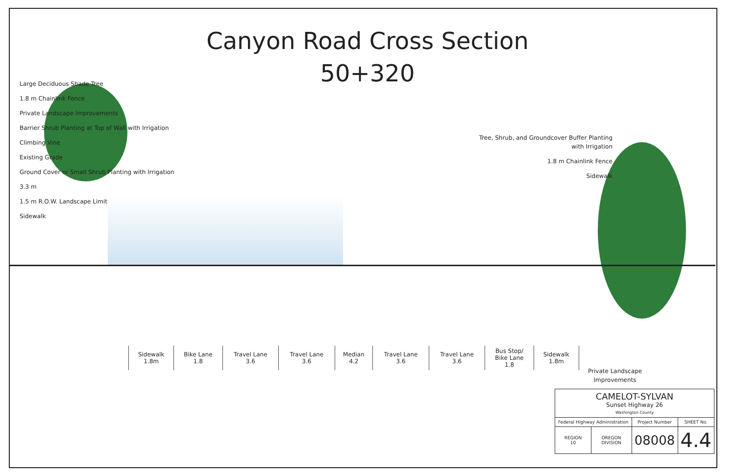Canyon Road Cross Section
50+320
Large Deciduous Shade Tree
1.8 m Chainlink Fence
Private Landscape Improvements
Barrier Shrub Planting at Top of Wall with Irrigation
Climbing Vine
Existing Grade
Ground Cover or Small Shrub Planting with Irrigation
3.3 m
1.5 m R.O.W. Landscape Limit
Sidewalk
Tree, Shrub, and Groundcover Buffer Planting with Irrigation
1.8 m Chainlink Fence
Sidewalk
| Sidewalk 1.8m | Bike Lane 1.8 | Travel Lane 3.6 | Travel Lane 3.6 | Median 4.2 | Travel Lane 3.6 | Travel Lane 3.6 | Bus Stop/ Bike Lane 1.8 | Sidewalk 1.8m |
Private Landscape
Improvements
| CAMELOT-SYLVAN Sunset Highway 26 Washington County | | | |
| Federal Highway Administration | | Project Number | SHEET No. |
| REGION 10 | OREGON DIVISION | 08008 | 4.4 |